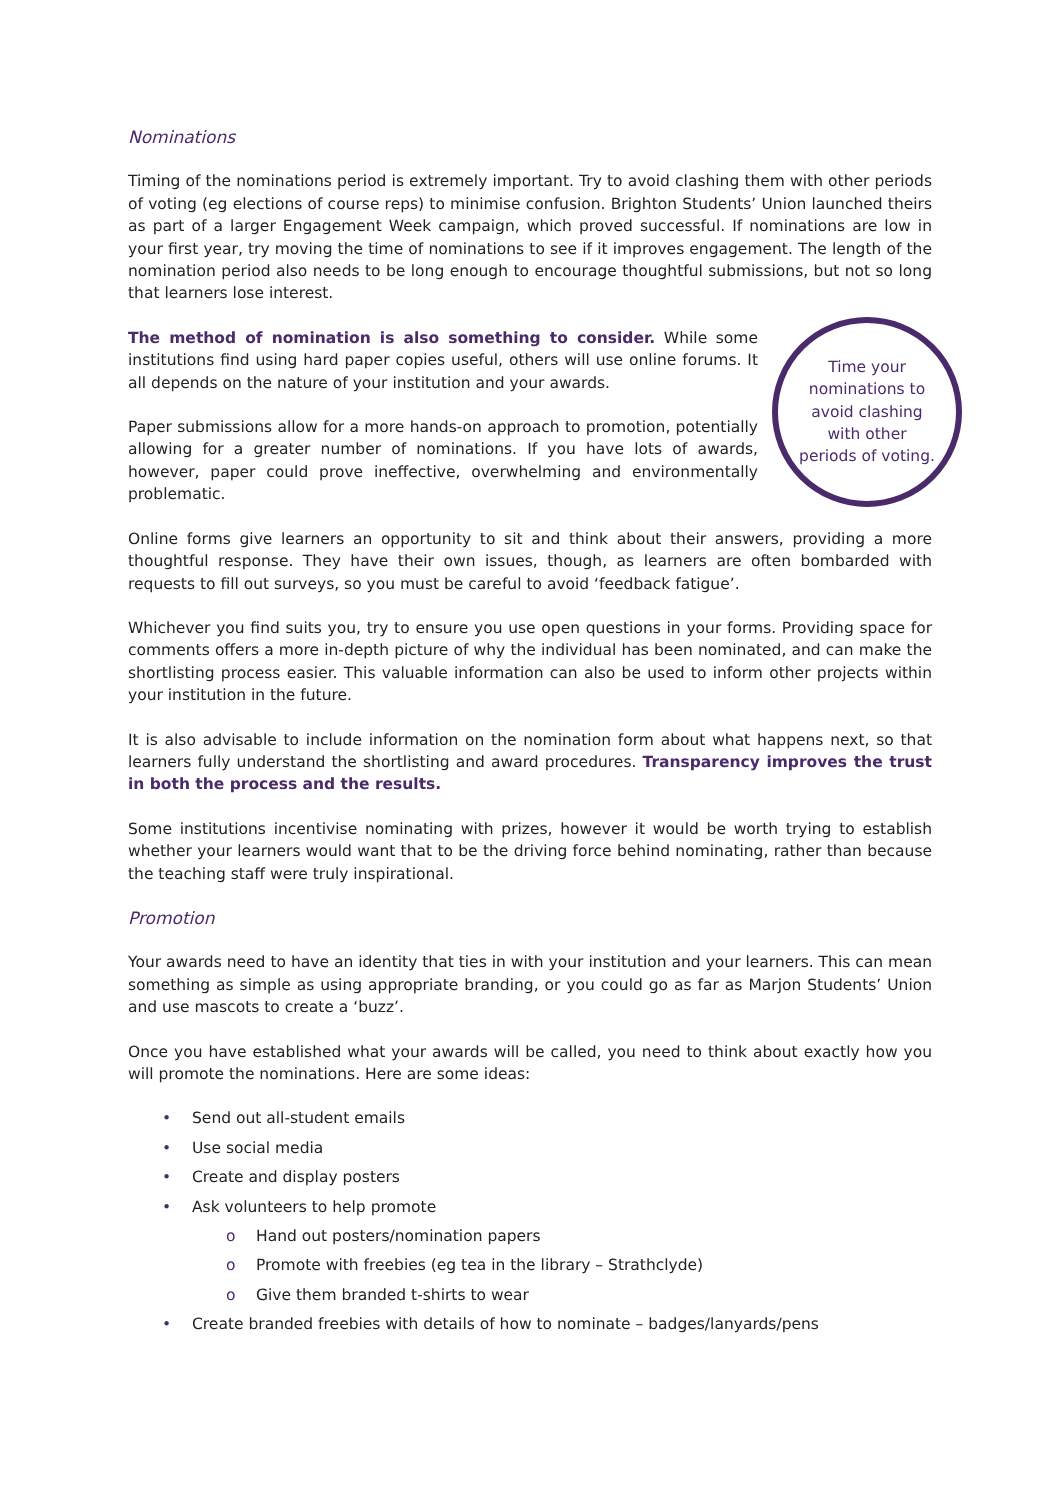Nominations
Timing of the nominations period is extremely important. Try to avoid clashing them with other periods of voting (eg elections of course reps) to minimise confusion. Brighton Students’ Union launched theirs as part of a larger Engagement Week campaign, which proved successful. If nominations are low in your first year, try moving the time of nominations to see if it improves engagement. The length of the nomination period also needs to be long enough to encourage thoughtful submissions, but not so long that learners lose interest.
Time your nominations to avoid clashing with other periods of voting.
The method of nomination is also something to consider. While some institutions find using hard paper copies useful, others will use online forums. It all depends on the nature of your institution and your awards.
Paper submissions allow for a more hands-on approach to promotion, potentially allowing for a greater number of nominations. If you have lots of awards, however, paper could prove ineffective, overwhelming and environmentally problematic.
Online forms give learners an opportunity to sit and think about their answers, providing a more thoughtful response. They have their own issues, though, as learners are often bombarded with requests to fill out surveys, so you must be careful to avoid ‘feedback fatigue’.
Whichever you find suits you, try to ensure you use open questions in your forms. Providing space for comments offers a more in-depth picture of why the individual has been nominated, and can make the shortlisting process easier. This valuable information can also be used to inform other projects within your institution in the future.
It is also advisable to include information on the nomination form about what happens next, so that learners fully understand the shortlisting and award procedures. Transparency improves the trust in both the process and the results.
Some institutions incentivise nominating with prizes, however it would be worth trying to establish whether your learners would want that to be the driving force behind nominating, rather than because the teaching staff were truly inspirational.
Promotion
Your awards need to have an identity that ties in with your institution and your learners. This can mean something as simple as using appropriate branding, or you could go as far as Marjon Students’ Union and use mascots to create a ‘buzz’.
Once you have established what your awards will be called, you need to think about exactly how you will promote the nominations. Here are some ideas:
• Send out all-student emails
• Use social media
• Create and display posters
• Ask volunteers to help promote
o Hand out posters/nomination papers
o Promote with freebies (eg tea in the library – Strathclyde)
o Give them branded t-shirts to wear
• Create branded freebies with details of how to nominate – badges/lanyards/pens